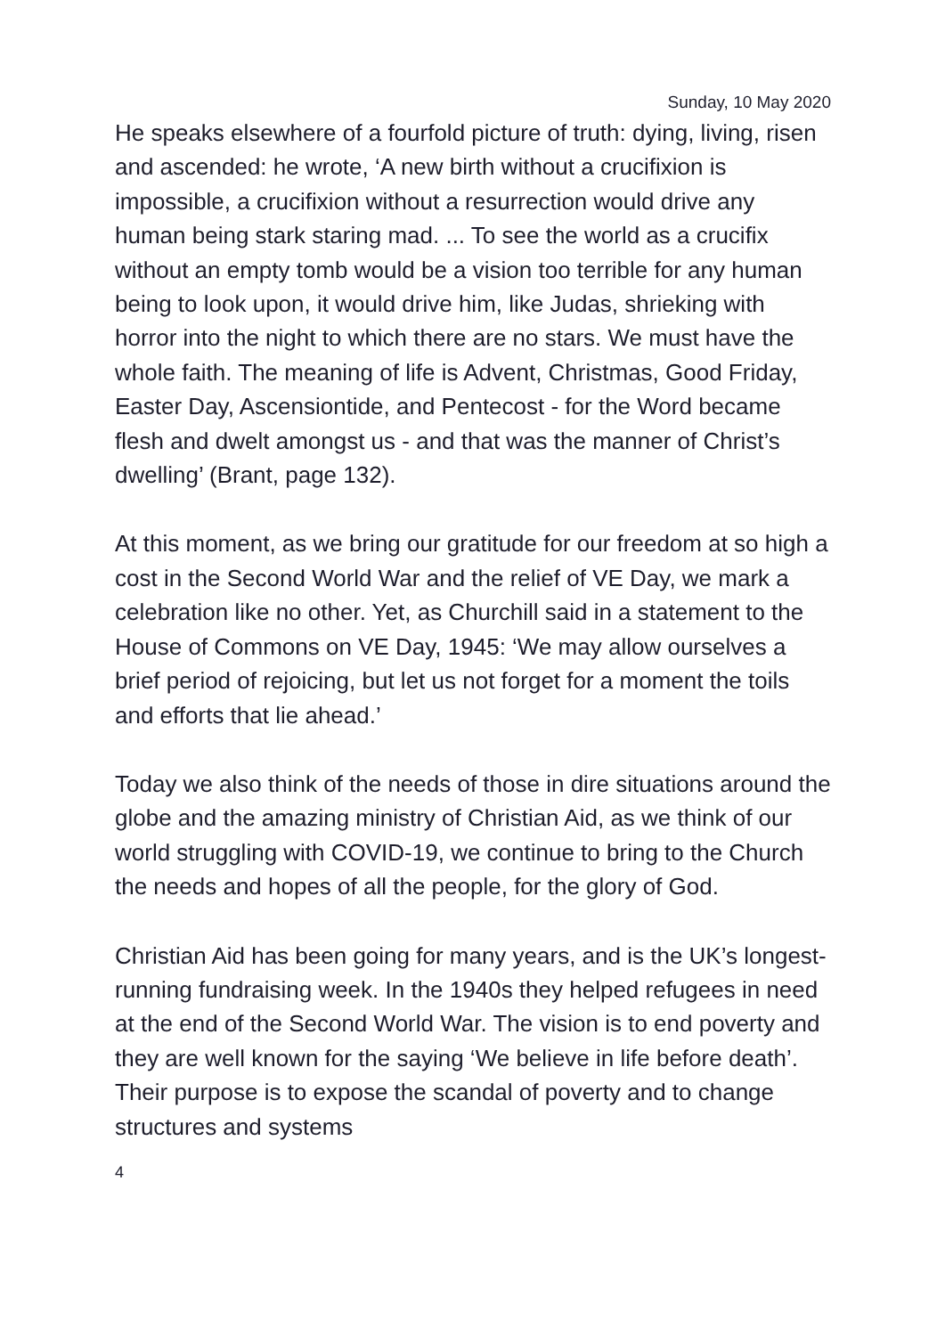Sunday, 10 May 2020
He speaks elsewhere of a fourfold picture of truth: dying, living, risen and ascended: he wrote, ‘A new birth without a crucifixion is impossible, a crucifixion without a resurrection would drive any human being stark staring mad. ... To see the world as a crucifix without an empty tomb would be a vision too terrible for any human being to look upon, it would drive him, like Judas, shrieking with horror into the night to which there are no stars. We must have the whole faith. The meaning of life is Advent, Christmas, Good Friday, Easter Day, Ascensiontide, and Pentecost - for the Word became flesh and dwelt amongst us - and that was the manner of Christ’s dwelling’ (Brant, page 132).
At this moment, as we bring our gratitude for our freedom at so high a cost in the Second World War and the relief of VE Day, we mark a celebration like no other. Yet, as Churchill said in a statement to the House of Commons on VE Day, 1945: ‘We may allow ourselves a brief period of rejoicing, but let us not forget for a moment the toils and efforts that lie ahead.’
Today we also think of the needs of those in dire situations around the globe and the amazing ministry of Christian Aid, as we think of our world struggling with COVID-19, we continue to bring to the Church the needs and hopes of all the people, for the glory of God.
Christian Aid has been going for many years, and is the UK’s longest-running fundraising week. In the 1940s they helped refugees in need at the end of the Second World War. The vision is to end poverty and they are well known for the saying ‘We believe in life before death’. Their purpose is to expose the scandal of poverty and to change structures and systems
4